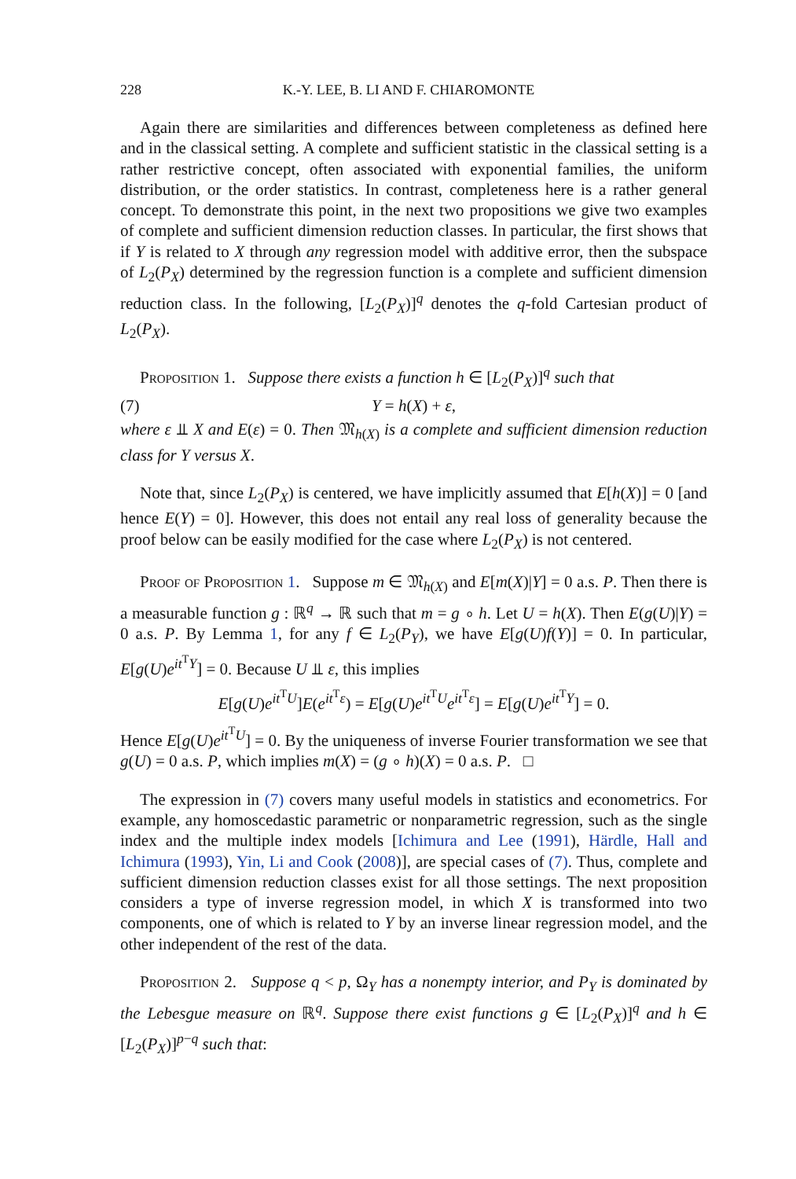228 K.-Y. LEE, B. LI AND F. CHIAROMONTE
Again there are similarities and differences between completeness as defined here and in the classical setting. A complete and sufficient statistic in the classical setting is a rather restrictive concept, often associated with exponential families, the uniform distribution, or the order statistics. In contrast, completeness here is a rather general concept. To demonstrate this point, in the next two propositions we give two examples of complete and sufficient dimension reduction classes. In particular, the first shows that if Y is related to X through any regression model with additive error, then the subspace of L<sub>2</sub>(P<sub>X</sub>) determined by the regression function is a complete and sufficient dimension reduction class. In the following, [L<sub>2</sub>(P<sub>X</sub>)]<sup>q</sup> denotes the q-fold Cartesian product of L<sub>2</sub>(P<sub>X</sub>).
Proposition 1. Suppose there exists a function h ∈ [L<sub>2</sub>(P<sub>X</sub>)]<sup>q</sup> such that
(7) Y = h(X) + ε,
where ε ⫫ X and E(ε) = 0. Then 𝔐<sub>h(X)</sub> is a complete and sufficient dimension reduction class for Y versus X.
Note that, since L<sub>2</sub>(P<sub>X</sub>) is centered, we have implicitly assumed that E[h(X)] = 0 [and hence E(Y) = 0]. However, this does not entail any real loss of generality because the proof below can be easily modified for the case where L<sub>2</sub>(P<sub>X</sub>) is not centered.
Proof of Proposition 1. Suppose m ∈ 𝔐<sub>h(X)</sub> and E[m(X)|Y] = 0 a.s. P. Then there is a measurable function g : ℝ<sup>q</sup> → ℝ such that m = g ∘ h. Let U = h(X). Then E(g(U)|Y) = 0 a.s. P. By Lemma 1, for any f ∈ L<sub>2</sub>(P<sub>Y</sub>), we have E[g(U)f(Y)] = 0. In particular, E[g(U)e<sup>it<sup>T</sup>Y</sup>] = 0. Because U ⫫ ε, this implies
E[g(U)e<sup>it<sup>T</sup>U</sup>]E(e<sup>it<sup>T</sup>ε</sup>) = E[g(U)e<sup>it<sup>T</sup>U</sup>e<sup>it<sup>T</sup>ε</sup>] = E[g(U)e<sup>it<sup>T</sup>Y</sup>] = 0.
Hence E[g(U)e<sup>it<sup>T</sup>U</sup>] = 0. By the uniqueness of inverse Fourier transformation we see that g(U) = 0 a.s. P, which implies m(X) = (g ∘ h)(X) = 0 a.s. P. □
The expression in (7) covers many useful models in statistics and econometrics. For example, any homoscedastic parametric or nonparametric regression, such as the single index and the multiple index models [Ichimura and Lee (1991), Härdle, Hall and Ichimura (1993), Yin, Li and Cook (2008)], are special cases of (7). Thus, complete and sufficient dimension reduction classes exist for all those settings. The next proposition considers a type of inverse regression model, in which X is transformed into two components, one of which is related to Y by an inverse linear regression model, and the other independent of the rest of the data.
Proposition 2. Suppose q < p, Ω<sub>Y</sub> has a nonempty interior, and P<sub>Y</sub> is dominated by the Lebesgue measure on ℝ<sup>q</sup>. Suppose there exist functions g ∈ [L<sub>2</sub>(P<sub>X</sub>)]<sup>q</sup> and h ∈ [L<sub>2</sub>(P<sub>X</sub>)]<sup>p−q</sup> such that: